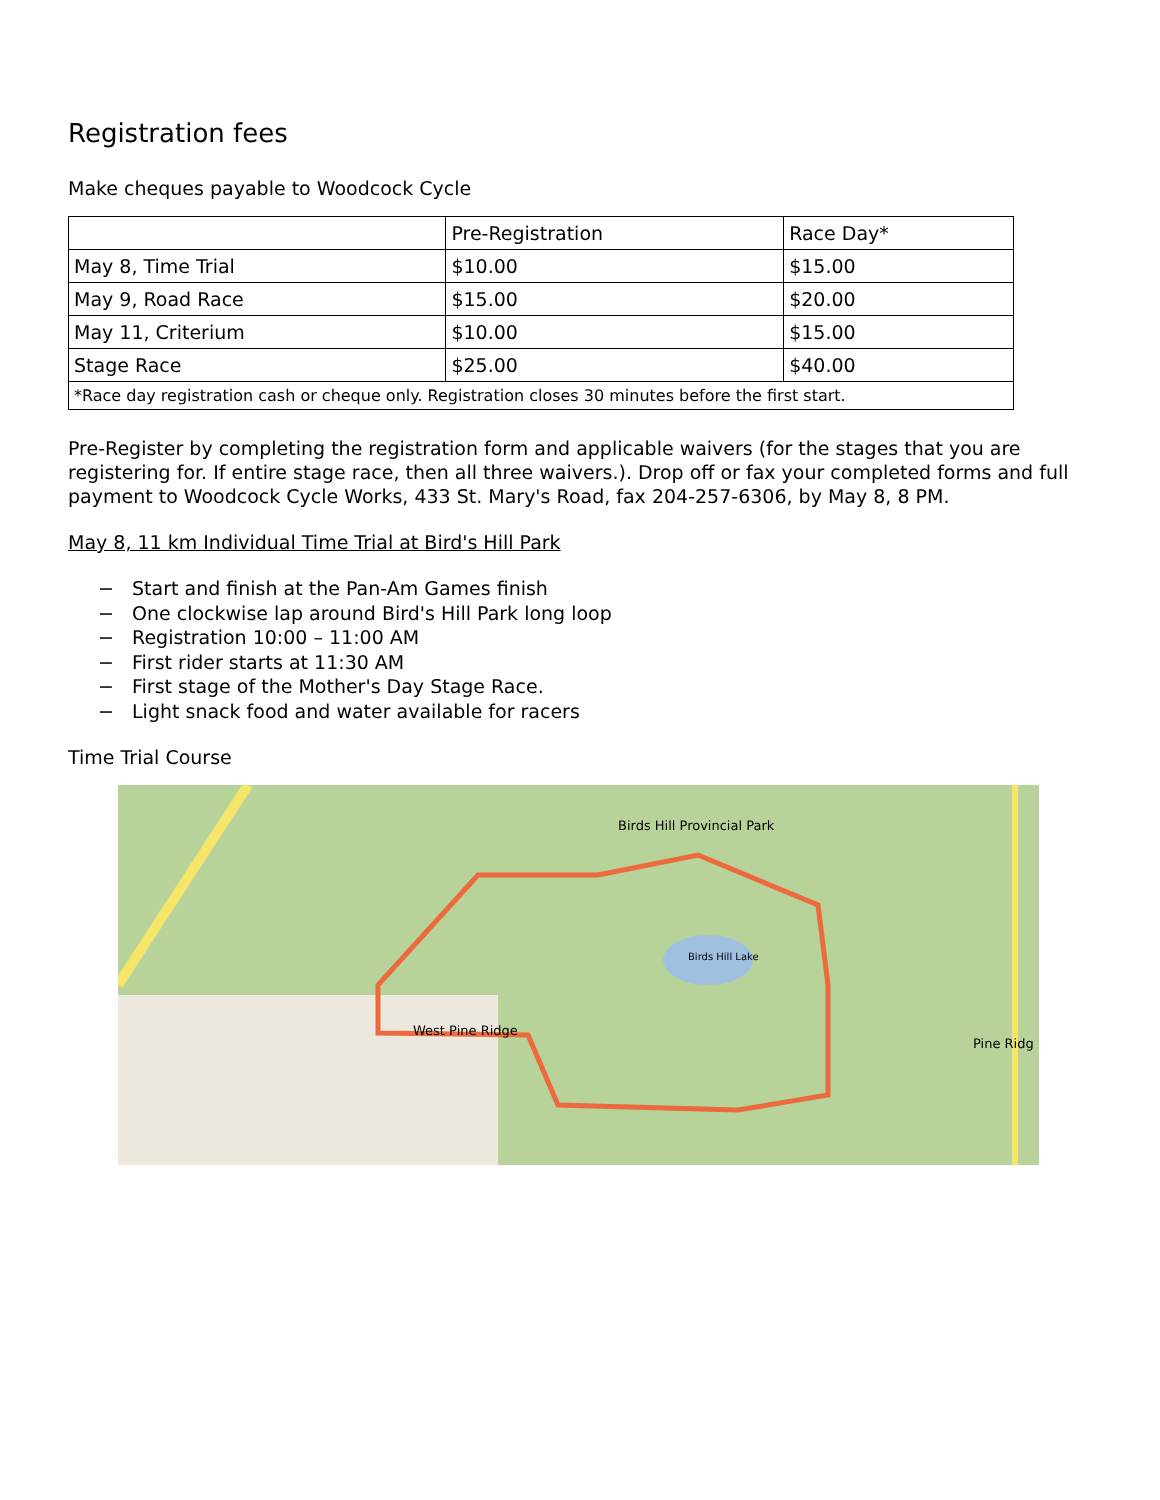Registration fees
Make cheques payable to Woodcock Cycle
| | Pre-Registration | Race Day* |
| --- | --- | --- |
| May 8, Time Trial | $10.00 | $15.00 |
| May 9, Road Race | $15.00 | $20.00 |
| May 11, Criterium | $10.00 | $15.00 |
| Stage Race | $25.00 | $40.00 |
| *Race day registration cash or cheque only. Registration closes 30 minutes before the first start. | | |
Pre-Register by completing the registration form and applicable waivers (for the stages that you are registering for. If entire stage race, then all three waivers.). Drop off or fax your completed forms and full payment to Woodcock Cycle Works, 433 St. Mary's Road, fax 204-257-6306, by May 8, 8 PM.
May 8, 11 km Individual Time Trial at Bird's Hill Park
− Start and finish at the Pan-Am Games finish
− One clockwise lap around Bird's Hill Park long loop
− Registration 10:00 – 11:00 AM
− First rider starts at 11:30 AM
− First stage of the Mother's Day Stage Race.
− Light snack food and water available for racers
Time Trial Course
Birds Hill Provincial Park
West Pine Ridge
Pine Ridg
Birds Hill Lake